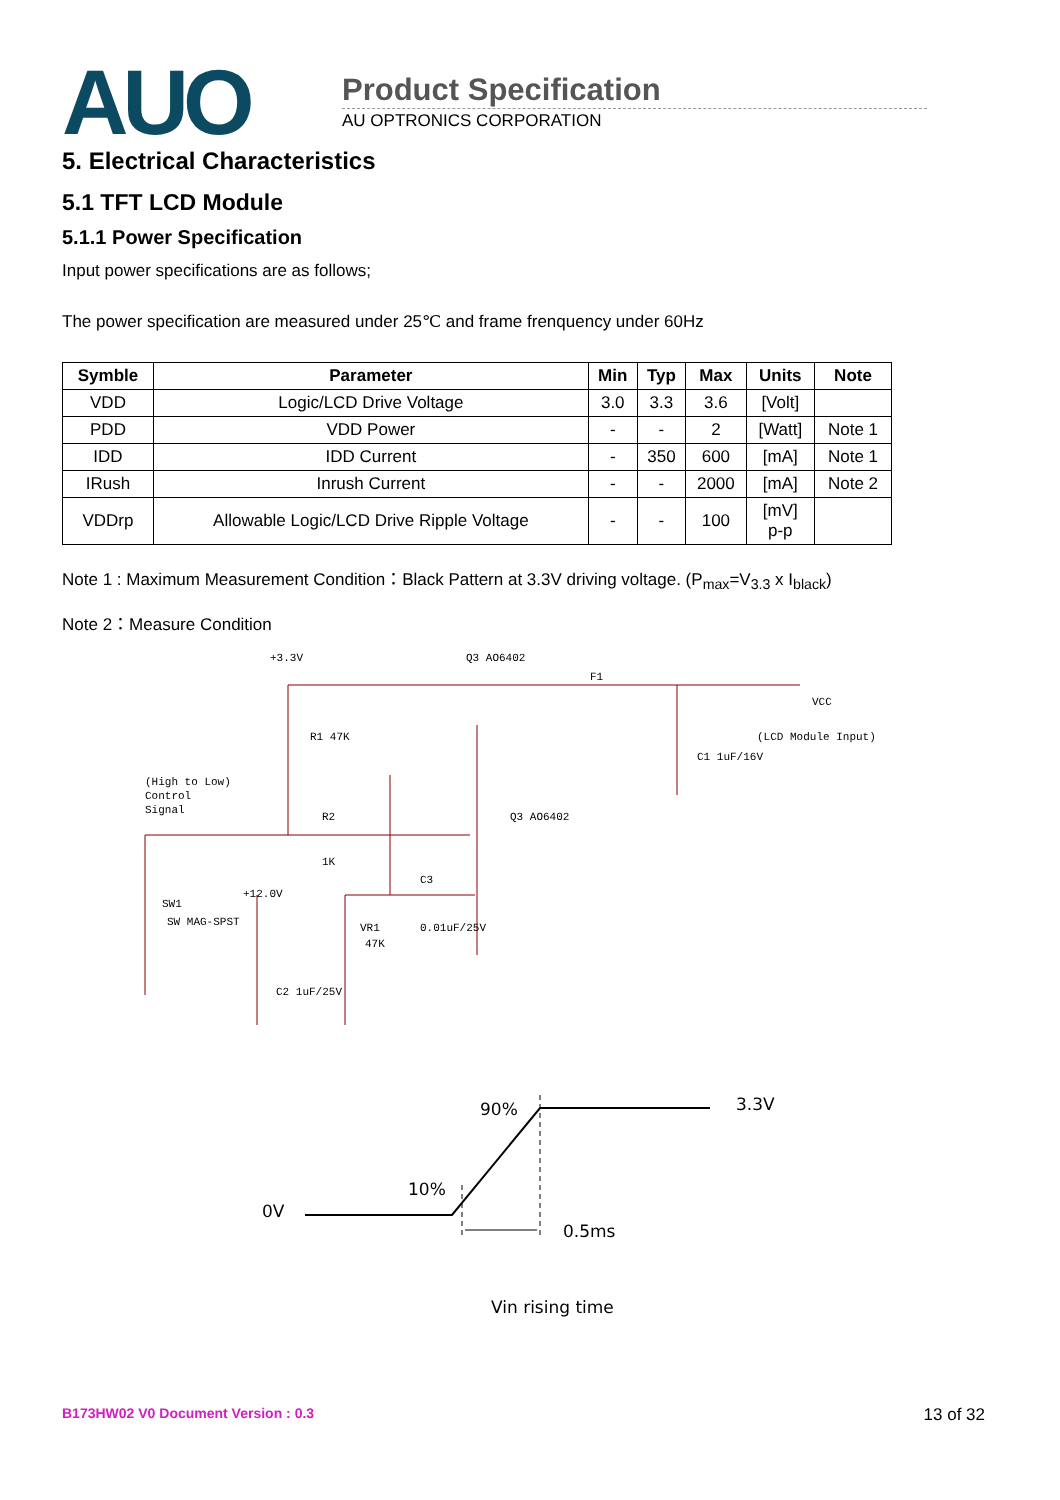AUO
Product Specification
AU OPTRONICS CORPORATION
5. Electrical Characteristics
5.1 TFT LCD Module
5.1.1 Power Specification
Input power specifications are as follows;
The power specification are measured under 25℃ and frame frenquency under 60Hz
| Symble | Parameter | Min | Typ | Max | Units | Note |
| --- | --- | --- | --- | --- | --- | --- |
| VDD | Logic/LCD Drive Voltage | 3.0 | 3.3 | 3.6 | [Volt] | |
| PDD | VDD Power | - | - | 2 | [Watt] | Note 1 |
| IDD | IDD Current | - | 350 | 600 | [mA] | Note 1 |
| IRush | Inrush Current | - | - | 2000 | [mA] | Note 2 |
| VDDrp | Allowable Logic/LCD Drive Ripple Voltage | - | - | 100 | [mV] p-p | |
Note 1 : Maximum Measurement Condition：Black Pattern at 3.3V driving voltage. (P<sub>max</sub>=V<sub>3.3</sub> x I<sub>black</sub>)
Note 2：Measure Condition
+3.3V
Q3 AO6402
F1
VCC
(LCD Module Input)
R1 47K
C1 1uF/16V
(High to Low)
Control
Signal
R2
1K
Q3 AO6402
C3
0.01uF/25V
SW1
SW MAG-SPST
+12.0V
VR1
47K
C2 1uF/25V
90%
3.3V
10%
0V
0.5ms
Vin rising time
B173HW02 V0 Document Version : 0.3 13 of 32